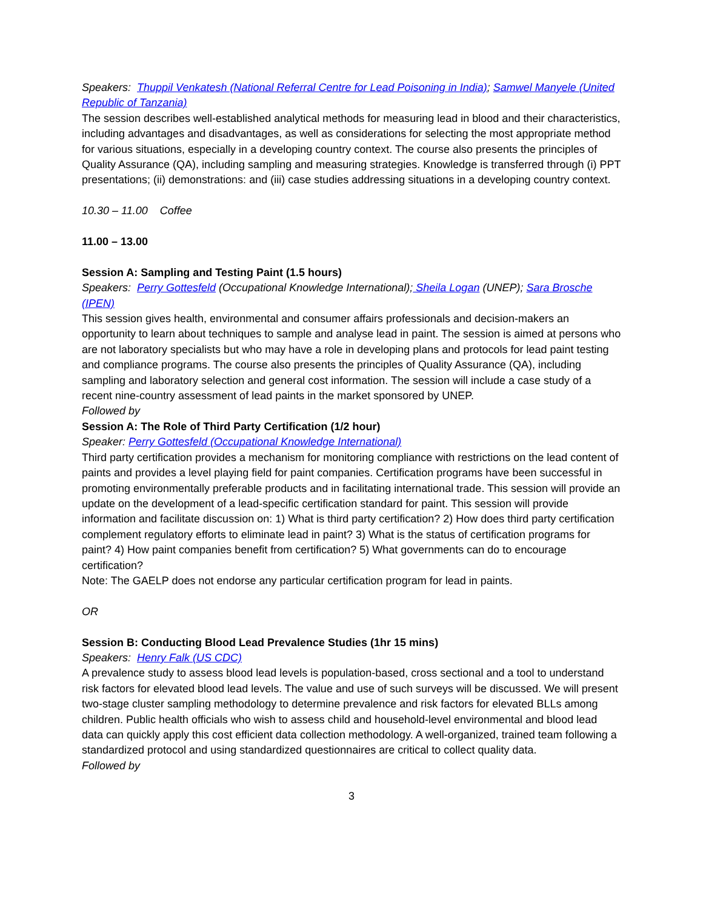Speakers: Thuppil Venkatesh (National Referral Centre for Lead Poisoning in India); Samwel Manyele (United Republic of Tanzania)
The session describes well-established analytical methods for measuring lead in blood and their characteristics, including advantages and disadvantages, as well as considerations for selecting the most appropriate method for various situations, especially in a developing country context. The course also presents the principles of Quality Assurance (QA), including sampling and measuring strategies. Knowledge is transferred through (i) PPT presentations; (ii) demonstrations: and (iii) case studies addressing situations in a developing country context.
10.30 – 11.00 Coffee
11.00 – 13.00
Session A: Sampling and Testing Paint (1.5 hours)
Speakers: Perry Gottesfeld (Occupational Knowledge International); Sheila Logan (UNEP); Sara Brosche (IPEN)
This session gives health, environmental and consumer affairs professionals and decision-makers an opportunity to learn about techniques to sample and analyse lead in paint. The session is aimed at persons who are not laboratory specialists but who may have a role in developing plans and protocols for lead paint testing and compliance programs. The course also presents the principles of Quality Assurance (QA), including sampling and laboratory selection and general cost information. The session will include a case study of a recent nine-country assessment of lead paints in the market sponsored by UNEP.
Followed by
Session A: The Role of Third Party Certification (1/2 hour)
Speaker: Perry Gottesfeld (Occupational Knowledge International)
Third party certification provides a mechanism for monitoring compliance with restrictions on the lead content of paints and provides a level playing field for paint companies. Certification programs have been successful in promoting environmentally preferable products and in facilitating international trade. This session will provide an update on the development of a lead-specific certification standard for paint. This session will provide information and facilitate discussion on: 1) What is third party certification? 2) How does third party certification complement regulatory efforts to eliminate lead in paint? 3) What is the status of certification programs for paint? 4) How paint companies benefit from certification? 5) What governments can do to encourage certification?
Note: The GAELP does not endorse any particular certification program for lead in paints.
OR
Session B: Conducting Blood Lead Prevalence Studies (1hr 15 mins)
Speakers: Henry Falk (US CDC)
A prevalence study to assess blood lead levels is population-based, cross sectional and a tool to understand risk factors for elevated blood lead levels. The value and use of such surveys will be discussed. We will present two-stage cluster sampling methodology to determine prevalence and risk factors for elevated BLLs among children. Public health officials who wish to assess child and household-level environmental and blood lead data can quickly apply this cost efficient data collection methodology. A well-organized, trained team following a standardized protocol and using standardized questionnaires are critical to collect quality data.
Followed by
3